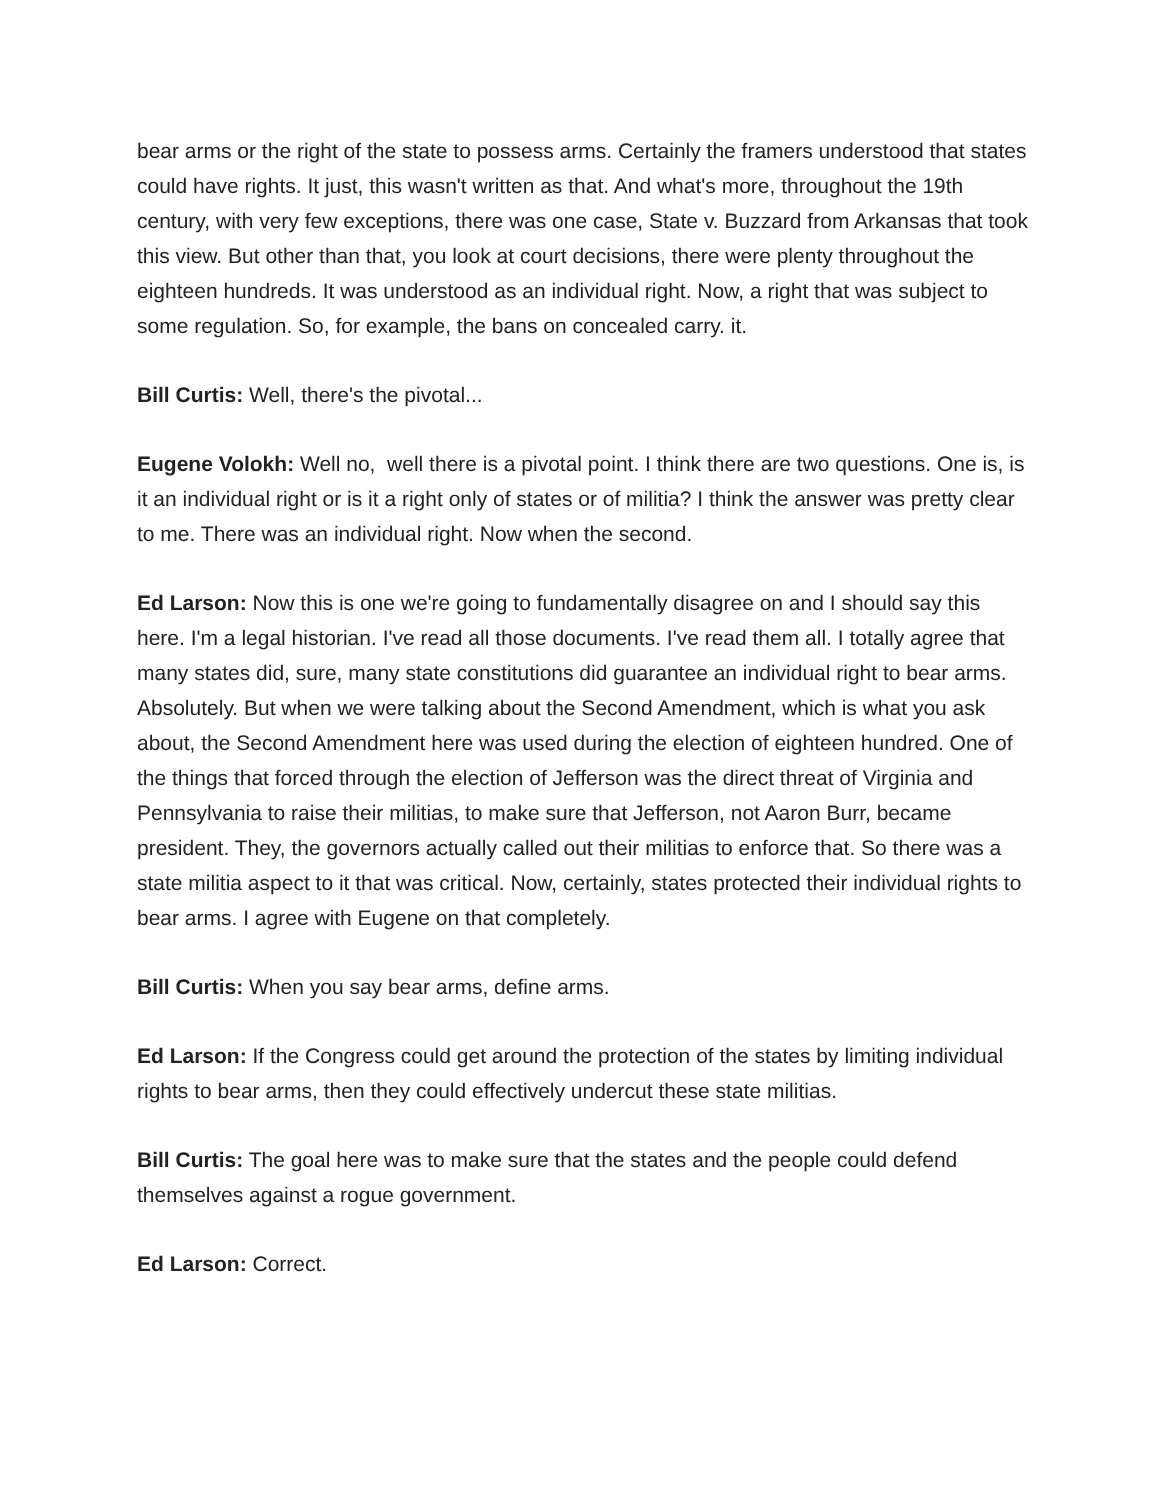bear arms or the right of the state to possess arms. Certainly the framers understood that states could have rights. It just, this wasn't written as that. And what's more, throughout the 19th century, with very few exceptions, there was one case, State v. Buzzard from Arkansas that took this view. But other than that, you look at court decisions, there were plenty throughout the eighteen hundreds. It was understood as an individual right. Now, a right that was subject to some regulation. So, for example, the bans on concealed carry. it.
Bill Curtis: Well, there's the pivotal...
Eugene Volokh: Well no, well there is a pivotal point. I think there are two questions. One is, is it an individual right or is it a right only of states or of militia? I think the answer was pretty clear to me. There was an individual right. Now when the second.
Ed Larson: Now this is one we're going to fundamentally disagree on and I should say this here. I'm a legal historian. I've read all those documents. I've read them all. I totally agree that many states did, sure, many state constitutions did guarantee an individual right to bear arms. Absolutely. But when we were talking about the Second Amendment, which is what you ask about, the Second Amendment here was used during the election of eighteen hundred. One of the things that forced through the election of Jefferson was the direct threat of Virginia and Pennsylvania to raise their militias, to make sure that Jefferson, not Aaron Burr, became president. They, the governors actually called out their militias to enforce that. So there was a state militia aspect to it that was critical. Now, certainly, states protected their individual rights to bear arms. I agree with Eugene on that completely.
Bill Curtis: When you say bear arms, define arms.
Ed Larson: If the Congress could get around the protection of the states by limiting individual rights to bear arms, then they could effectively undercut these state militias.
Bill Curtis: The goal here was to make sure that the states and the people could defend themselves against a rogue government.
Ed Larson: Correct.